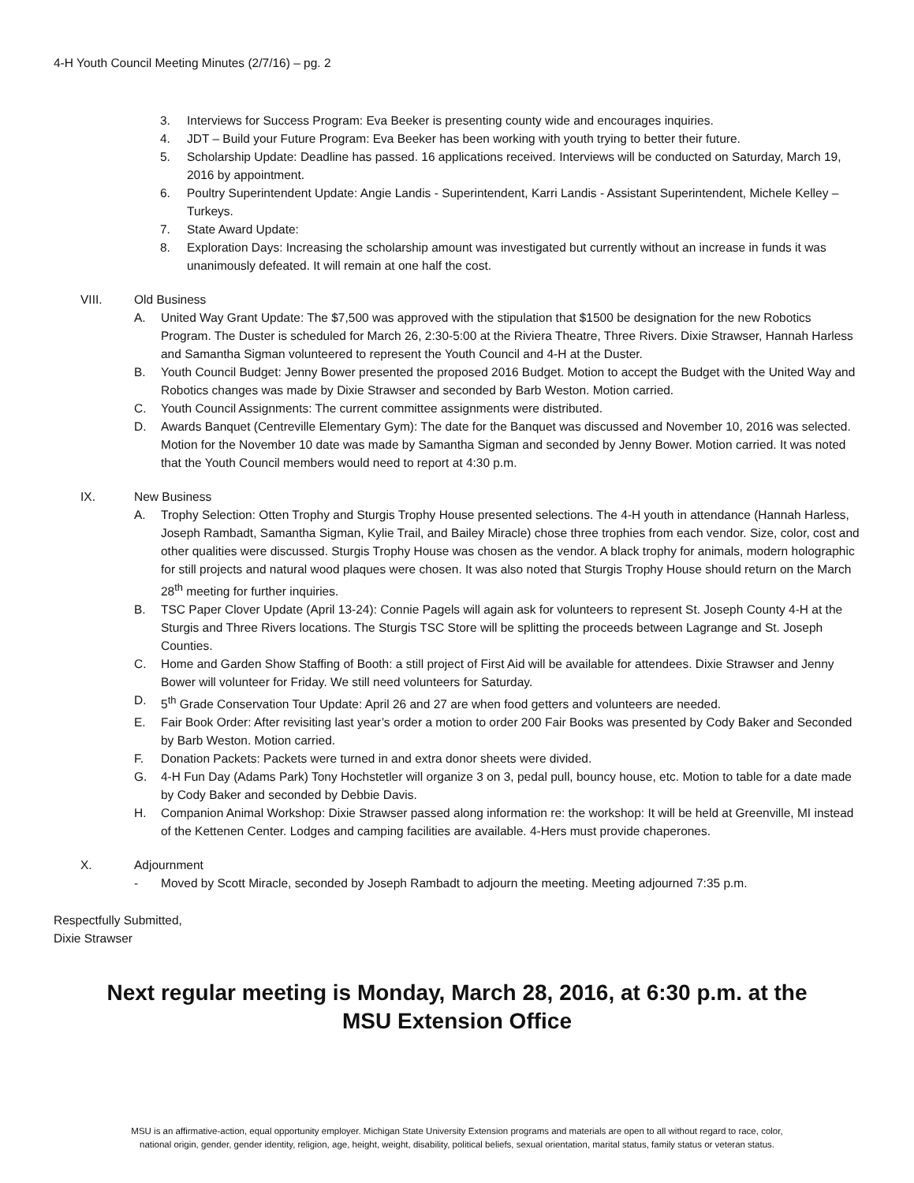4-H Youth Council Meeting Minutes (2/7/16) – pg. 2
3. Interviews for Success Program: Eva Beeker is presenting county wide and encourages inquiries.
4. JDT – Build your Future Program: Eva Beeker has been working with youth trying to better their future.
5. Scholarship Update: Deadline has passed. 16 applications received. Interviews will be conducted on Saturday, March 19, 2016 by appointment.
6. Poultry Superintendent Update: Angie Landis - Superintendent, Karri Landis - Assistant Superintendent, Michele Kelley – Turkeys.
7. State Award Update:
8. Exploration Days: Increasing the scholarship amount was investigated but currently without an increase in funds it was unanimously defeated. It will remain at one half the cost.
VIII. Old Business
A. United Way Grant Update: The $7,500 was approved with the stipulation that $1500 be designation for the new Robotics Program. The Duster is scheduled for March 26, 2:30-5:00 at the Riviera Theatre, Three Rivers. Dixie Strawser, Hannah Harless and Samantha Sigman volunteered to represent the Youth Council and 4-H at the Duster.
B. Youth Council Budget: Jenny Bower presented the proposed 2016 Budget. Motion to accept the Budget with the United Way and Robotics changes was made by Dixie Strawser and seconded by Barb Weston. Motion carried.
C. Youth Council Assignments: The current committee assignments were distributed.
D. Awards Banquet (Centreville Elementary Gym): The date for the Banquet was discussed and November 10, 2016 was selected. Motion for the November 10 date was made by Samantha Sigman and seconded by Jenny Bower. Motion carried. It was noted that the Youth Council members would need to report at 4:30 p.m.
IX. New Business
A. Trophy Selection: Otten Trophy and Sturgis Trophy House presented selections. The 4-H youth in attendance (Hannah Harless, Joseph Rambadt, Samantha Sigman, Kylie Trail, and Bailey Miracle) chose three trophies from each vendor. Size, color, cost and other qualities were discussed. Sturgis Trophy House was chosen as the vendor. A black trophy for animals, modern holographic for still projects and natural wood plaques were chosen. It was also noted that Sturgis Trophy House should return on the March 28<sup>th</sup> meeting for further inquiries.
B. TSC Paper Clover Update (April 13-24): Connie Pagels will again ask for volunteers to represent St. Joseph County 4-H at the Sturgis and Three Rivers locations. The Sturgis TSC Store will be splitting the proceeds between Lagrange and St. Joseph Counties.
C. Home and Garden Show Staffing of Booth: a still project of First Aid will be available for attendees. Dixie Strawser and Jenny Bower will volunteer for Friday. We still need volunteers for Saturday.
D. 5<sup>th</sup> Grade Conservation Tour Update: April 26 and 27 are when food getters and volunteers are needed.
E. Fair Book Order: After revisiting last year’s order a motion to order 200 Fair Books was presented by Cody Baker and Seconded by Barb Weston. Motion carried.
F. Donation Packets: Packets were turned in and extra donor sheets were divided.
G. 4-H Fun Day (Adams Park) Tony Hochstetler will organize 3 on 3, pedal pull, bouncy house, etc. Motion to table for a date made by Cody Baker and seconded by Debbie Davis.
H. Companion Animal Workshop: Dixie Strawser passed along information re: the workshop: It will be held at Greenville, MI instead of the Kettenen Center. Lodges and camping facilities are available. 4-Hers must provide chaperones.
X. Adjournment
- Moved by Scott Miracle, seconded by Joseph Rambadt to adjourn the meeting. Meeting adjourned 7:35 p.m.
Respectfully Submitted,
Dixie Strawser
Next regular meeting is Monday, March 28, 2016, at 6:30 p.m. at the
MSU Extension Office
MSU is an affirmative-action, equal opportunity employer. Michigan State University Extension programs and materials are open to all without regard to race, color,
national origin, gender, gender identity, religion, age, height, weight, disability, political beliefs, sexual orientation, marital status, family status or veteran status.